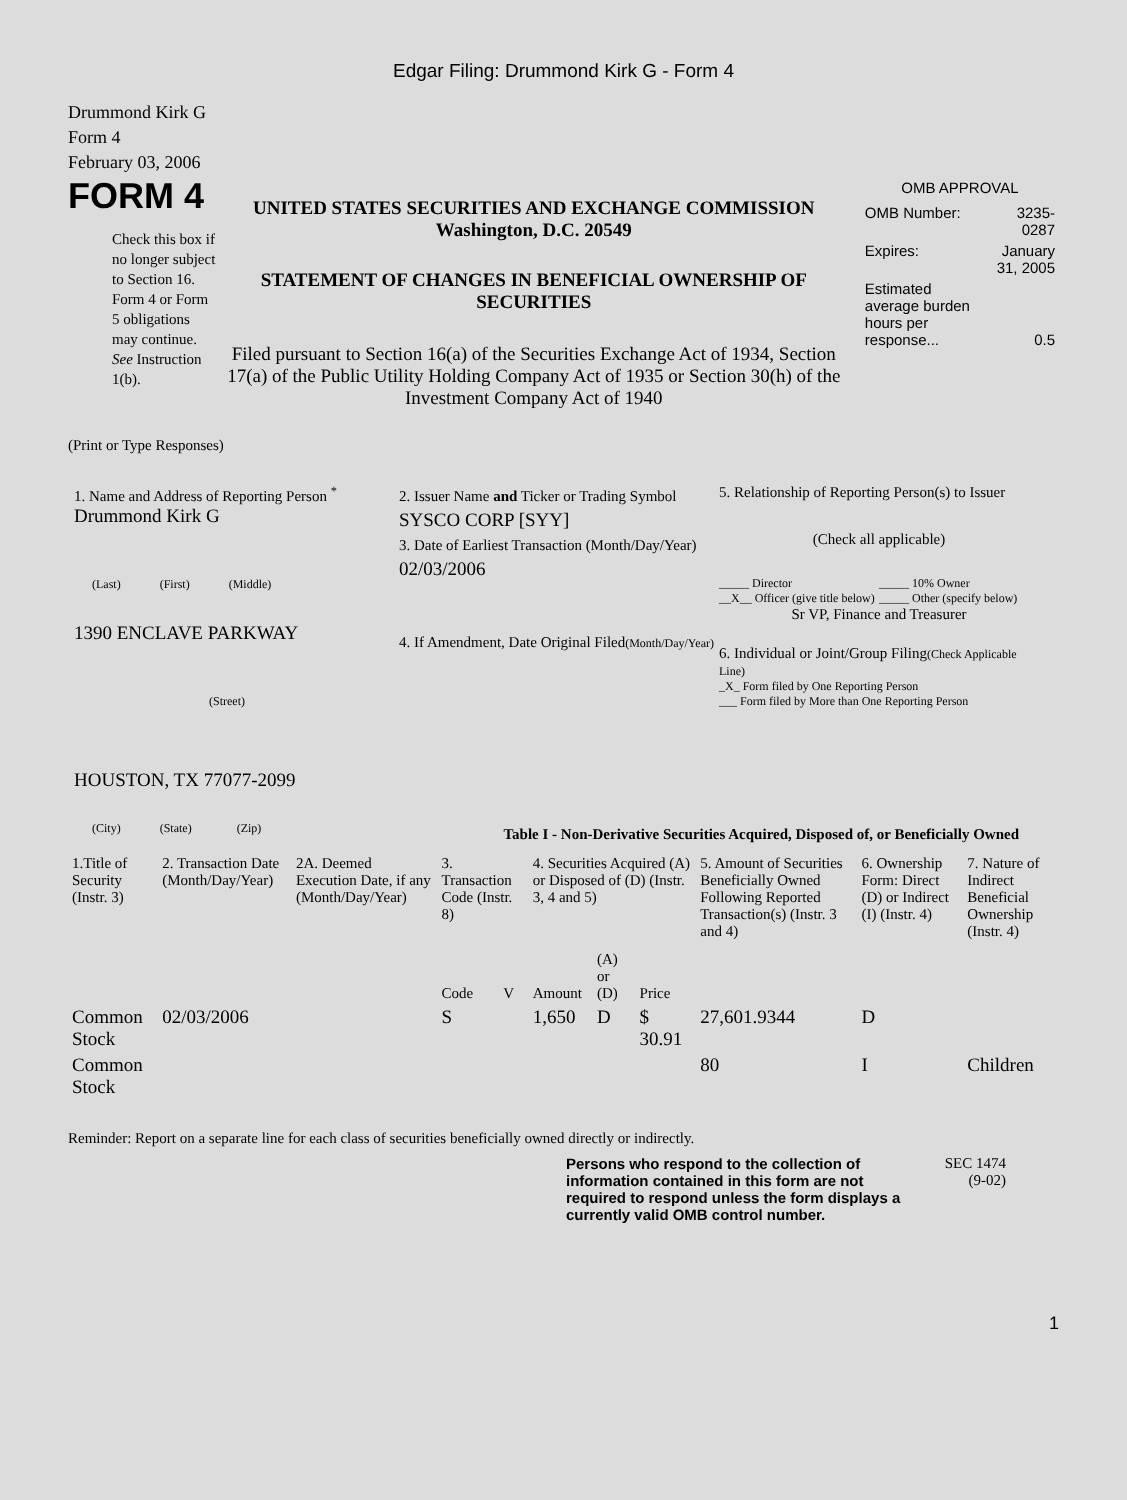Edgar Filing: Drummond Kirk G - Form 4
Drummond Kirk G
Form 4
February 03, 2006
FORM 4
Check this box if no longer subject to Section 16. Form 4 or Form 5 obligations may continue. See Instruction 1(b).
UNITED STATES SECURITIES AND EXCHANGE COMMISSION
Washington, D.C. 20549
STATEMENT OF CHANGES IN BENEFICIAL OWNERSHIP OF SECURITIES
Filed pursuant to Section 16(a) of the Securities Exchange Act of 1934, Section 17(a) of the Public Utility Holding Company Act of 1935 or Section 30(h) of the Investment Company Act of 1940
OMB APPROVAL
| OMB Number: | 3235-0287 |
| Expires: | January 31, 2005 |
| Estimated average burden hours per response... | 0.5 |
(Print or Type Responses)
1. Name and Address of Reporting Person <sup>*</sup>
Drummond Kirk G
(Last) (First) (Middle)
1390 ENCLAVE PARKWAY
(Street)
HOUSTON, TX 77077-2099
(City) (State) (Zip)
2. Issuer Name and Ticker or Trading Symbol
SYSCO CORP [SYY]
3. Date of Earliest Transaction (Month/Day/Year)
02/03/2006
4. If Amendment, Date Original Filed(Month/Day/Year)
5. Relationship of Reporting Person(s) to Issuer
(Check all applicable)
_____ Director
__X__ Officer (give title below)
_____ 10% Owner
_____ Other (specify below)
Sr VP, Finance and Treasurer
6. Individual or Joint/Group Filing(Check Applicable Line)
_X_ Form filed by One Reporting Person
___ Form filed by More than One Reporting Person
Table I - Non-Derivative Securities Acquired, Disposed of, or Beneficially Owned
| 1.Title of Security (Instr. 3) | 2. Transaction Date (Month/Day/Year) | 2A. Deemed Execution Date, if any (Month/Day/Year) | 3. Transaction Code (Instr. 8) | | 4. Securities Acquired (A) or Disposed of (D) (Instr. 3, 4 and 5) | | | 5. Amount of Securities Beneficially Owned Following Reported Transaction(s) (Instr. 3 and 4) | 6. Ownership Form: Direct (D) or Indirect (I) (Instr. 4) | 7. Nature of Indirect Beneficial Ownership (Instr. 4) |
| --- | --- | --- | --- | --- | --- | --- | --- | --- | --- | --- |
| | | | Code | V | Amount | (A) or (D) | Price | | | |
| Common Stock | 02/03/2006 | | S | | 1,650 | D | $ 30.91 | 27,601.9344 | D | |
| Common Stock | | | | | | | | 80 | I | Children |
Reminder: Report on a separate line for each class of securities beneficially owned directly or indirectly.
Persons who respond to the collection of information contained in this form are not required to respond unless the form displays a currently valid OMB control number.
SEC 1474
(9-02)
1